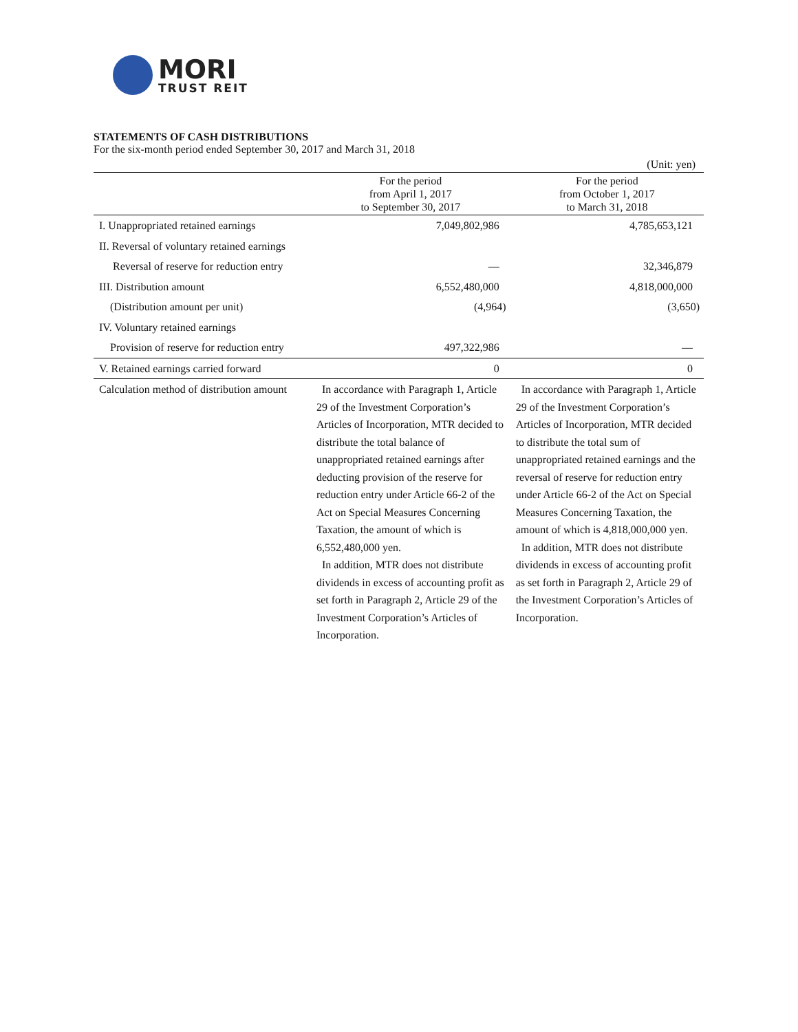MORI
TRUST REIT
STATEMENTS OF CASH DISTRIBUTIONS
For the six-month period ended September 30, 2017 and March 31, 2018
(Unit: yen)
| | For the period from April 1, 2017 to September 30, 2017 | For the period from October 1, 2017 to March 31, 2018 |
| --- | --- | --- |
| I. Unappropriated retained earnings | 7,049,802,986 | 4,785,653,121 |
| II. Reversal of voluntary retained earnings | | |
| Reversal of reserve for reduction entry | — | 32,346,879 |
| III. Distribution amount | 6,552,480,000 | 4,818,000,000 |
| (Distribution amount per unit) | (4,964) | (3,650) |
| IV. Voluntary retained earnings | | |
| Provision of reserve for reduction entry | 497,322,986 | — |
| V. Retained earnings carried forward | 0 | 0 |
| Calculation method of distribution amount | In accordance with Paragraph 1, Article 29 of the Investment Corporation’s Articles of Incorporation, MTR decided to distribute the total balance of unappropriated retained earnings after deducting provision of the reserve for reduction entry under Article 66-2 of the Act on Special Measures Concerning Taxation, the amount of which is 6,552,480,000 yen. In addition, MTR does not distribute dividends in excess of accounting profit as set forth in Paragraph 2, Article 29 of the Investment Corporation’s Articles of Incorporation. | In accordance with Paragraph 1, Article 29 of the Investment Corporation’s Articles of Incorporation, MTR decided to distribute the total sum of unappropriated retained earnings and the reversal of reserve for reduction entry under Article 66-2 of the Act on Special Measures Concerning Taxation, the amount of which is 4,818,000,000 yen. In addition, MTR does not distribute dividends in excess of accounting profit as set forth in Paragraph 2, Article 29 of the Investment Corporation’s Articles of Incorporation. |